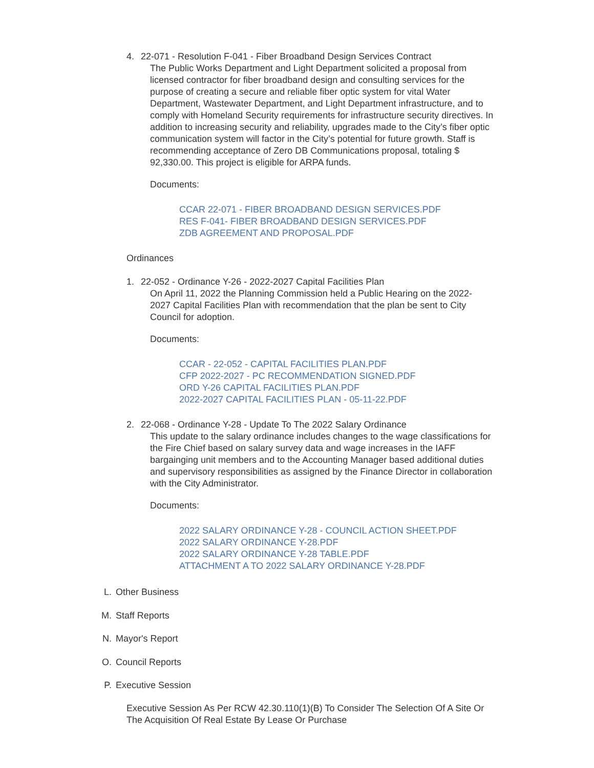4. 22-071 - Resolution F-041 - Fiber Broadband Design Services Contract
The Public Works Department and Light Department solicited a proposal from licensed contractor for fiber broadband design and consulting services for the purpose of creating a secure and reliable fiber optic system for vital Water Department, Wastewater Department, and Light Department infrastructure, and to comply with Homeland Security requirements for infrastructure security directives. In addition to increasing security and reliability, upgrades made to the City’s fiber optic communication system will factor in the City’s potential for future growth. Staff is recommending acceptance of Zero DB Communications proposal, totaling $ 92,330.00. This project is eligible for ARPA funds.
Documents:
CCAR 22-071 - FIBER BROADBAND DESIGN SERVICES.PDF
RES F-041- FIBER BROADBAND DESIGN SERVICES.PDF
ZDB AGREEMENT AND PROPOSAL.PDF
Ordinances
1. 22-052 - Ordinance Y-26 - 2022-2027 Capital Facilities Plan
On April 11, 2022 the Planning Commission held a Public Hearing on the 2022-2027 Capital Facilities Plan with recommendation that the plan be sent to City Council for adoption.
Documents:
CCAR - 22-052 - CAPITAL FACILITIES PLAN.PDF
CFP 2022-2027 - PC RECOMMENDATION SIGNED.PDF
ORD Y-26 CAPITAL FACILITIES PLAN.PDF
2022-2027 CAPITAL FACILITIES PLAN - 05-11-22.PDF
2. 22-068 - Ordinance Y-28 - Update To The 2022 Salary Ordinance
This update to the salary ordinance includes changes to the wage classifications for the Fire Chief based on salary survey data and wage increases in the IAFF bargainging unit members and to the Accounting Manager based additional duties and supervisory responsibilities as assigned by the Finance Director in collaboration with the City Administrator.
Documents:
2022 SALARY ORDINANCE Y-28 - COUNCIL ACTION SHEET.PDF
2022 SALARY ORDINANCE Y-28.PDF
2022 SALARY ORDINANCE Y-28 TABLE.PDF
ATTACHMENT A TO 2022 SALARY ORDINANCE Y-28.PDF
L. Other Business
M. Staff Reports
N. Mayor's Report
O. Council Reports
P. Executive Session
Executive Session As Per RCW 42.30.110(1)(B) To Consider The Selection Of A Site Or The Acquisition Of Real Estate By Lease Or Purchase